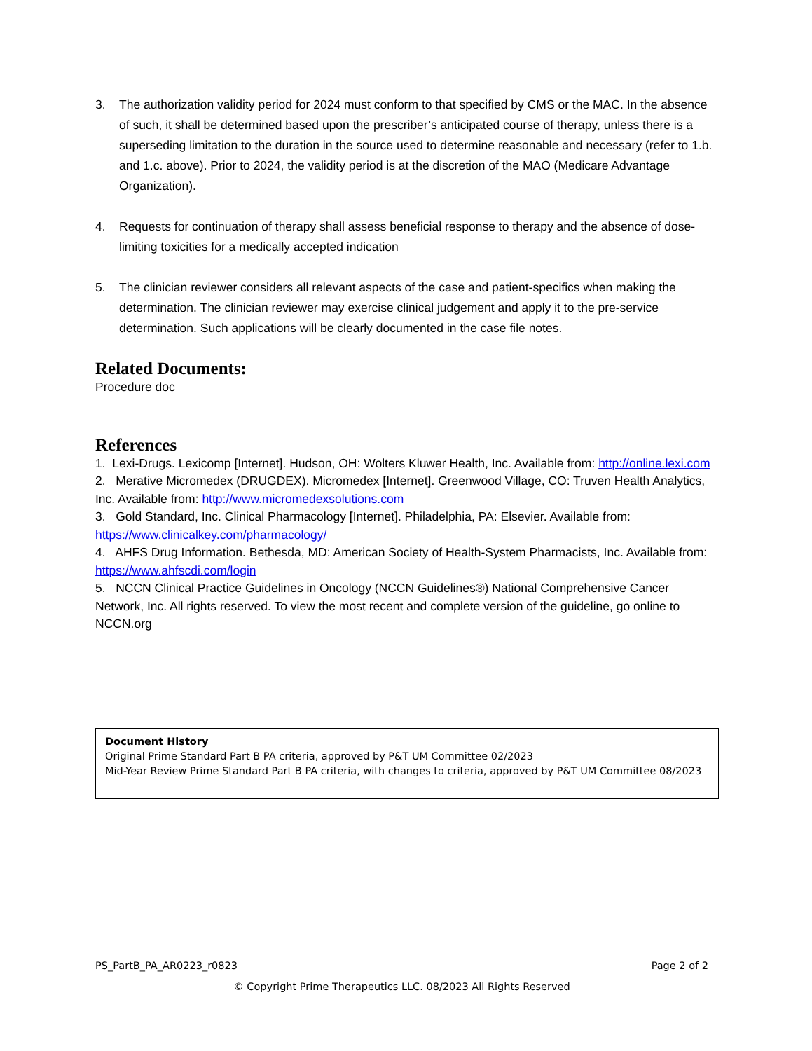3. The authorization validity period for 2024 must conform to that specified by CMS or the MAC. In the absence of such, it shall be determined based upon the prescriber’s anticipated course of therapy, unless there is a superseding limitation to the duration in the source used to determine reasonable and necessary (refer to 1.b. and 1.c. above). Prior to 2024, the validity period is at the discretion of the MAO (Medicare Advantage Organization).
4. Requests for continuation of therapy shall assess beneficial response to therapy and the absence of dose-limiting toxicities for a medically accepted indication
5. The clinician reviewer considers all relevant aspects of the case and patient-specifics when making the determination. The clinician reviewer may exercise clinical judgement and apply it to the pre-service determination. Such applications will be clearly documented in the case file notes.
Related Documents:
Procedure doc
References
1. Lexi-Drugs. Lexicomp [Internet]. Hudson, OH: Wolters Kluwer Health, Inc. Available from: http://online.lexi.com
2. Merative Micromedex (DRUGDEX). Micromedex [Internet]. Greenwood Village, CO: Truven Health Analytics, Inc. Available from: http://www.micromedexsolutions.com
3. Gold Standard, Inc. Clinical Pharmacology [Internet]. Philadelphia, PA: Elsevier. Available from: https://www.clinicalkey.com/pharmacology/
4. AHFS Drug Information. Bethesda, MD: American Society of Health-System Pharmacists, Inc. Available from: https://www.ahfscdi.com/login
5. NCCN Clinical Practice Guidelines in Oncology (NCCN Guidelines®) National Comprehensive Cancer Network, Inc. All rights reserved. To view the most recent and complete version of the guideline, go online to NCCN.org
Document History
Original Prime Standard Part B PA criteria, approved by P&T UM Committee 02/2023
Mid-Year Review Prime Standard Part B PA criteria, with changes to criteria, approved by P&T UM Committee 08/2023
PS_PartB_PA_AR0223_r0823 Page 2 of 2
© Copyright Prime Therapeutics LLC. 08/2023 All Rights Reserved